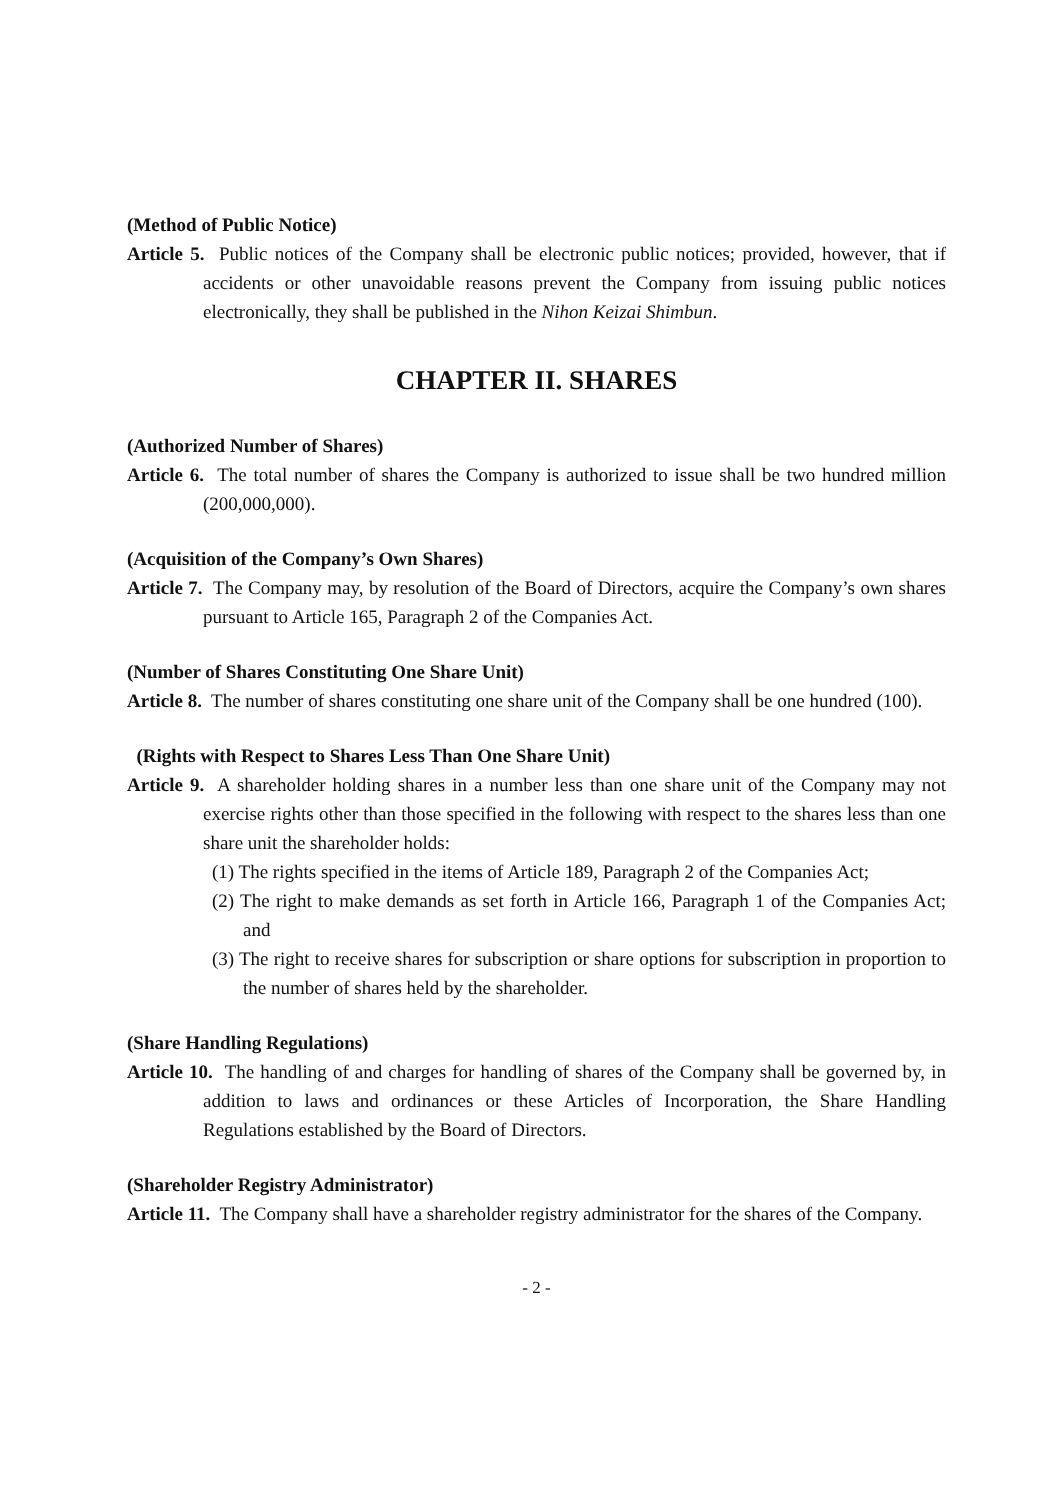(Method of Public Notice)
Article 5. Public notices of the Company shall be electronic public notices; provided, however, that if accidents or other unavoidable reasons prevent the Company from issuing public notices electronically, they shall be published in the Nihon Keizai Shimbun.
CHAPTER II. SHARES
(Authorized Number of Shares)
Article 6. The total number of shares the Company is authorized to issue shall be two hundred million (200,000,000).
(Acquisition of the Company’s Own Shares)
Article 7. The Company may, by resolution of the Board of Directors, acquire the Company’s own shares pursuant to Article 165, Paragraph 2 of the Companies Act.
(Number of Shares Constituting One Share Unit)
Article 8. The number of shares constituting one share unit of the Company shall be one hundred (100).
(Rights with Respect to Shares Less Than One Share Unit)
Article 9. A shareholder holding shares in a number less than one share unit of the Company may not exercise rights other than those specified in the following with respect to the shares less than one share unit the shareholder holds:
(1) The rights specified in the items of Article 189, Paragraph 2 of the Companies Act;
(2) The right to make demands as set forth in Article 166, Paragraph 1 of the Companies Act; and
(3) The right to receive shares for subscription or share options for subscription in proportion to the number of shares held by the shareholder.
(Share Handling Regulations)
Article 10. The handling of and charges for handling of shares of the Company shall be governed by, in addition to laws and ordinances or these Articles of Incorporation, the Share Handling Regulations established by the Board of Directors.
(Shareholder Registry Administrator)
Article 11. The Company shall have a shareholder registry administrator for the shares of the Company.
- 2 -